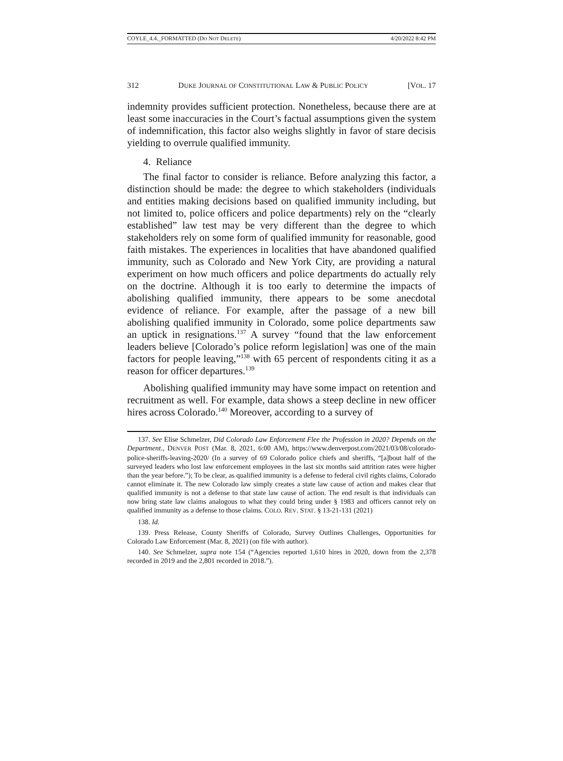COYLE_4.4._FORMATTED (DO NOT DELETE) 4/20/2022 8:42 PM
312 DUKE JOURNAL OF CONSTITUTIONAL LAW & PUBLIC POLICY [VOL. 17
indemnity provides sufficient protection. Nonetheless, because there are at least some inaccuracies in the Court’s factual assumptions given the system of indemnification, this factor also weighs slightly in favor of stare decisis yielding to overrule qualified immunity.
4. Reliance
The final factor to consider is reliance. Before analyzing this factor, a distinction should be made: the degree to which stakeholders (individuals and entities making decisions based on qualified immunity including, but not limited to, police officers and police departments) rely on the “clearly established” law test may be very different than the degree to which stakeholders rely on some form of qualified immunity for reasonable, good faith mistakes. The experiences in localities that have abandoned qualified immunity, such as Colorado and New York City, are providing a natural experiment on how much officers and police departments do actually rely on the doctrine. Although it is too early to determine the impacts of abolishing qualified immunity, there appears to be some anecdotal evidence of reliance. For example, after the passage of a new bill abolishing qualified immunity in Colorado, some police departments saw an uptick in resignations.<sup>137</sup> A survey “found that the law enforcement leaders believe [Colorado’s police reform legislation] was one of the main factors for people leaving,”<sup>138</sup> with 65 percent of respondents citing it as a reason for officer departures.<sup>139</sup>
Abolishing qualified immunity may have some impact on retention and recruitment as well. For example, data shows a steep decline in new officer hires across Colorado.<sup>140</sup> Moreover, according to a survey of
137. See Elise Schmelzer, Did Colorado Law Enforcement Flee the Profession in 2020? Depends on the Department., DENVER POST (Mar. 8, 2021, 6:00 AM), https://www.denverpost.com/2021/03/08/colorado-police-sheriffs-leaving-2020/ (In a survey of 69 Colorado police chiefs and sheriffs, “[a]bout half of the surveyed leaders who lost law enforcement employees in the last six months said attrition rates were higher than the year before.”); To be clear, as qualified immunity is a defense to federal civil rights claims, Colorado cannot eliminate it. The new Colorado law simply creates a state law cause of action and makes clear that qualified immunity is not a defense to that state law cause of action. The end result is that individuals can now bring state law claims analogous to what they could bring under § 1983 and officers cannot rely on qualified immunity as a defense to those claims. COLO. REV. STAT. § 13-21-131 (2021)
138. Id.
139. Press Release, County Sheriffs of Colorado, Survey Outlines Challenges, Opportunities for Colorado Law Enforcement (Mar. 8, 2021) (on file with author).
140. See Schmelzer, supra note 154 (“Agencies reported 1,610 hires in 2020, down from the 2,378 recorded in 2019 and the 2,801 recorded in 2018.”).